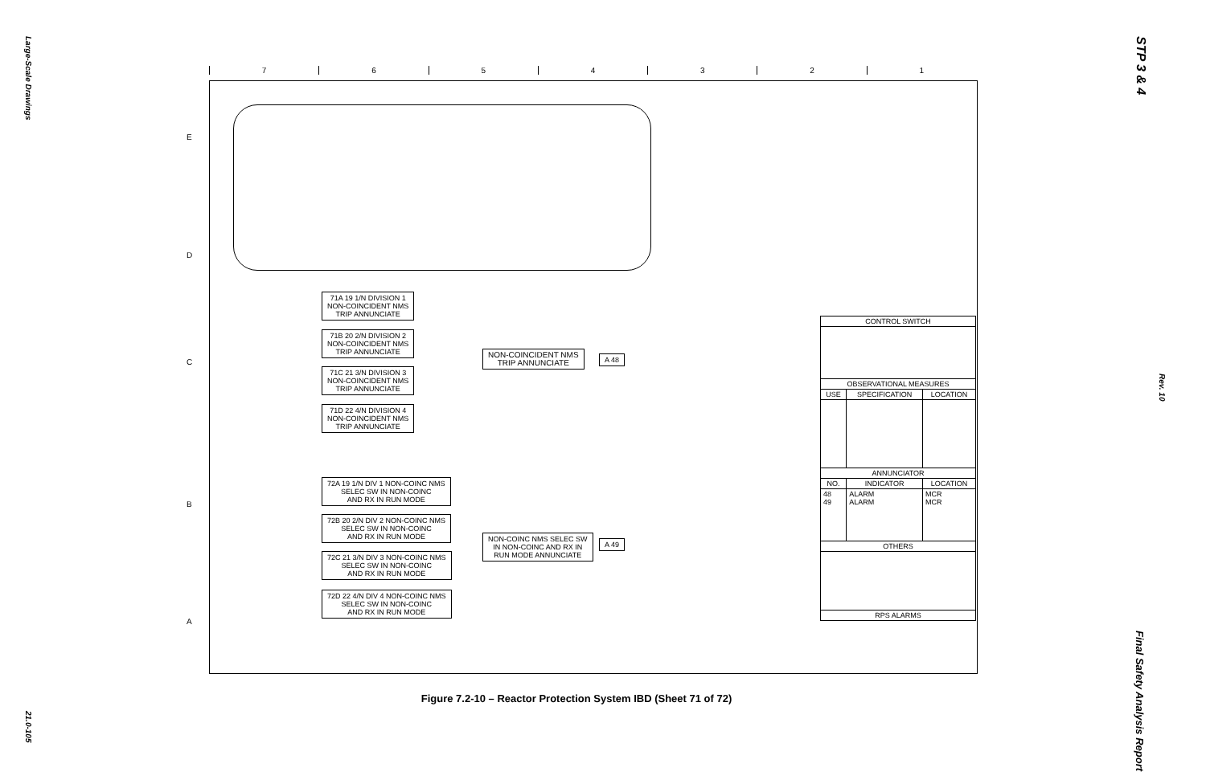Large-Scale Drawings
21.0-105
STP 3 & 4
Rev. 10
Final Safety Analysis Report
7654321
E
D
C
B
A
71A 19 1/N DIVISION 1
NON-COINCIDENT NMS
TRIP ANNUNCIATE
71B 20 2/N DIVISION 2
NON-COINCIDENT NMS
TRIP ANNUNCIATE
71C 21 3/N DIVISION 3
NON-COINCIDENT NMS
TRIP ANNUNCIATE
71D 22 4/N DIVISION 4
NON-COINCIDENT NMS
TRIP ANNUNCIATE
NON-COINCIDENT NMS
TRIP ANNUNCIATE
A 48
72A 19 1/N DIV 1 NON-COINC NMS
SELEC SW IN NON-COINC
AND RX IN RUN MODE
72B 20 2/N DIV 2 NON-COINC NMS
SELEC SW IN NON-COINC
AND RX IN RUN MODE
72C 21 3/N DIV 3 NON-COINC NMS
SELEC SW IN NON-COINC
AND RX IN RUN MODE
72D 22 4/N DIV 4 NON-COINC NMS
SELEC SW IN NON-COINC
AND RX IN RUN MODE
NON-COINC NMS SELEC SW
IN NON-COINC AND RX IN
RUN MODE ANNUNCIATE
A 49
| CONTROL SWITCH | | |
| --- | --- | --- |
| OBSERVATIONAL MEASURES | | |
| USE | SPECIFICATION | LOCATION |
| ANNUNCIATOR | | |
| NO. | INDICATOR | LOCATION |
| 48 49 | ALARM ALARM | MCR MCR |
| OTHERS | | |
| RPS ALARMS | | |
Figure 7.2-10 – Reactor Protection System IBD (Sheet 71 of 72)